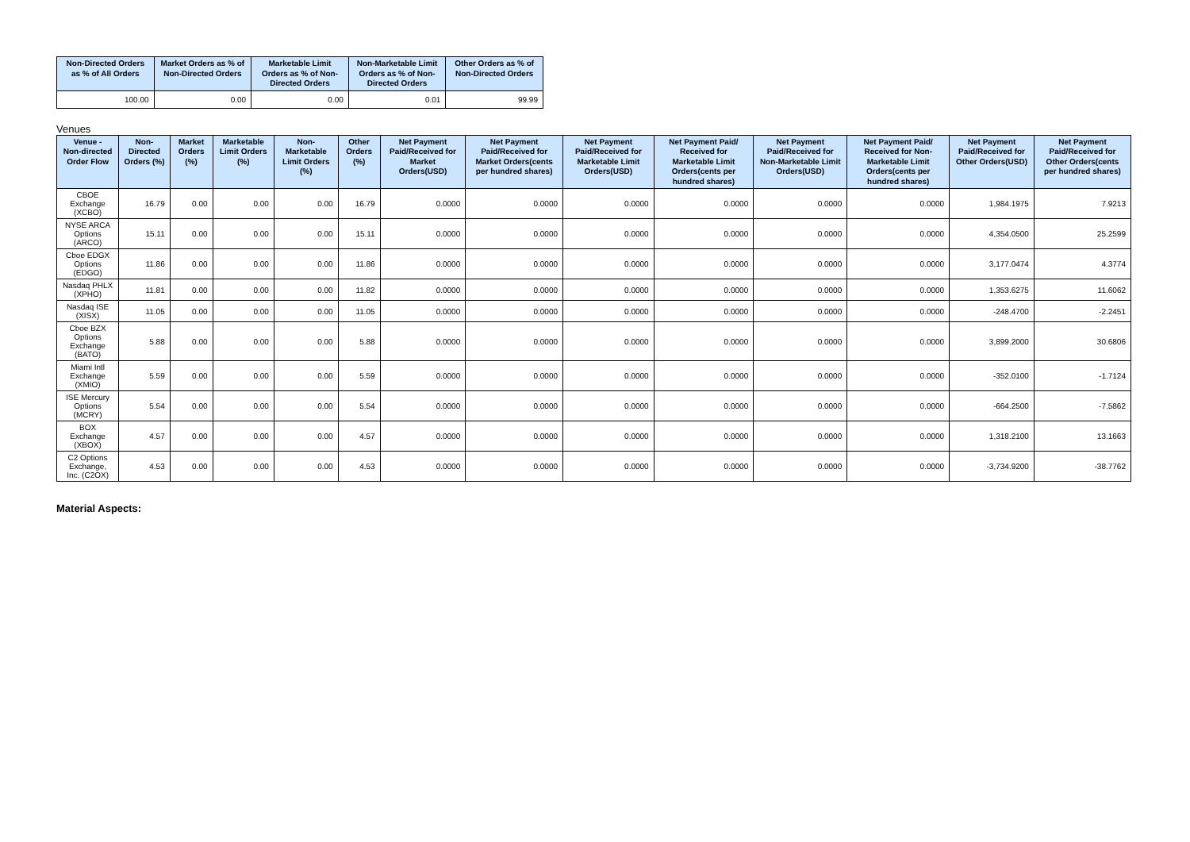| Non-Directed Orders as % of All Orders | Market Orders as % of Non-Directed Orders | Marketable Limit Orders as % of Non-Directed Orders | Non-Marketable Limit Orders as % of Non-Directed Orders | Other Orders as % of Non-Directed Orders |
| --- | --- | --- | --- | --- |
| 100.00 | 0.00 | 0.00 | 0.01 | 99.99 |
Venues
| Venue - Non-directed Order Flow | Non-Directed Orders (%) | Market Orders (%) | Marketable Limit Orders (%) | Non-Marketable Limit Orders (%) | Other Orders (%) | Net Payment Paid/Received for Market Orders(USD) | Net Payment Paid/Received for Market Orders(cents per hundred shares) | Net Payment Paid/Received for Marketable Limit Orders(USD) | Net Payment Paid/ Received for Marketable Limit Orders(cents per hundred shares) | Net Payment Paid/Received for Non-Marketable Limit Orders(USD) | Net Payment Paid/ Received for Non-Marketable Limit Orders(cents per hundred shares) | Net Payment Paid/Received for Other Orders(USD) | Net Payment Paid/Received for Other Orders(cents per hundred shares) |
| --- | --- | --- | --- | --- | --- | --- | --- | --- | --- | --- | --- | --- | --- |
| CBOE Exchange (XCBO) | 16.79 | 0.00 | 0.00 | 0.00 | 16.79 | 0.0000 | 0.0000 | 0.0000 | 0.0000 | 0.0000 | 0.0000 | 1,984.1975 | 7.9213 |
| NYSE ARCA Options (ARCO) | 15.11 | 0.00 | 0.00 | 0.00 | 15.11 | 0.0000 | 0.0000 | 0.0000 | 0.0000 | 0.0000 | 0.0000 | 4,354.0500 | 25.2599 |
| Cboe EDGX Options (EDGO) | 11.86 | 0.00 | 0.00 | 0.00 | 11.86 | 0.0000 | 0.0000 | 0.0000 | 0.0000 | 0.0000 | 0.0000 | 3,177.0474 | 4.3774 |
| Nasdaq PHLX (XPHO) | 11.81 | 0.00 | 0.00 | 0.00 | 11.82 | 0.0000 | 0.0000 | 0.0000 | 0.0000 | 0.0000 | 0.0000 | 1,353.6275 | 11.6062 |
| Nasdaq ISE (XISX) | 11.05 | 0.00 | 0.00 | 0.00 | 11.05 | 0.0000 | 0.0000 | 0.0000 | 0.0000 | 0.0000 | 0.0000 | -248.4700 | -2.2451 |
| Cboe BZX Options Exchange (BATO) | 5.88 | 0.00 | 0.00 | 0.00 | 5.88 | 0.0000 | 0.0000 | 0.0000 | 0.0000 | 0.0000 | 0.0000 | 3,899.2000 | 30.6806 |
| Miami Intl Exchange (XMIO) | 5.59 | 0.00 | 0.00 | 0.00 | 5.59 | 0.0000 | 0.0000 | 0.0000 | 0.0000 | 0.0000 | 0.0000 | -352.0100 | -1.7124 |
| ISE Mercury Options (MCRY) | 5.54 | 0.00 | 0.00 | 0.00 | 5.54 | 0.0000 | 0.0000 | 0.0000 | 0.0000 | 0.0000 | 0.0000 | -664.2500 | -7.5862 |
| BOX Exchange (XBOX) | 4.57 | 0.00 | 0.00 | 0.00 | 4.57 | 0.0000 | 0.0000 | 0.0000 | 0.0000 | 0.0000 | 0.0000 | 1,318.2100 | 13.1663 |
| C2 Options Exchange, Inc. (C2OX) | 4.53 | 0.00 | 0.00 | 0.00 | 4.53 | 0.0000 | 0.0000 | 0.0000 | 0.0000 | 0.0000 | 0.0000 | -3,734.9200 | -38.7762 |
Material Aspects: